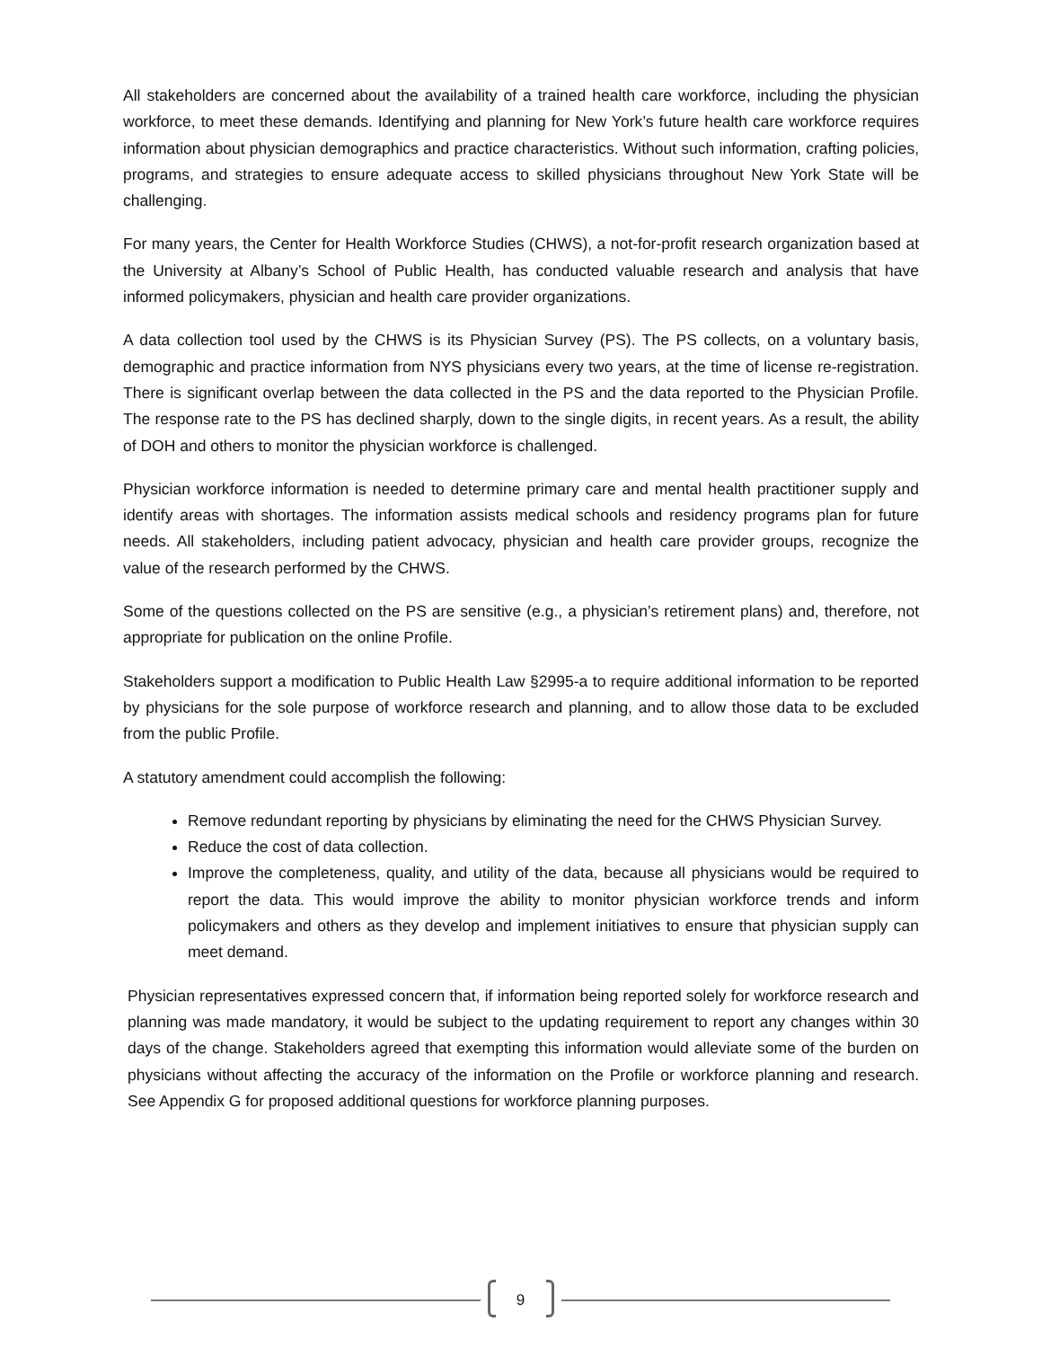All stakeholders are concerned about the availability of a trained health care workforce, including the physician workforce, to meet these demands. Identifying and planning for New York’s future health care workforce requires information about physician demographics and practice characteristics. Without such information, crafting policies, programs, and strategies to ensure adequate access to skilled physicians throughout New York State will be challenging.
For many years, the Center for Health Workforce Studies (CHWS), a not-for-profit research organization based at the University at Albany’s School of Public Health, has conducted valuable research and analysis that have informed policymakers, physician and health care provider organizations.
A data collection tool used by the CHWS is its Physician Survey (PS). The PS collects, on a voluntary basis, demographic and practice information from NYS physicians every two years, at the time of license re-registration. There is significant overlap between the data collected in the PS and the data reported to the Physician Profile. The response rate to the PS has declined sharply, down to the single digits, in recent years. As a result, the ability of DOH and others to monitor the physician workforce is challenged.
Physician workforce information is needed to determine primary care and mental health practitioner supply and identify areas with shortages. The information assists medical schools and residency programs plan for future needs. All stakeholders, including patient advocacy, physician and health care provider groups, recognize the value of the research performed by the CHWS.
Some of the questions collected on the PS are sensitive (e.g., a physician’s retirement plans) and, therefore, not appropriate for publication on the online Profile.
Stakeholders support a modification to Public Health Law §2995-a to require additional information to be reported by physicians for the sole purpose of workforce research and planning, and to allow those data to be excluded from the public Profile.
A statutory amendment could accomplish the following:
Remove redundant reporting by physicians by eliminating the need for the CHWS Physician Survey.
Reduce the cost of data collection.
Improve the completeness, quality, and utility of the data, because all physicians would be required to report the data. This would improve the ability to monitor physician workforce trends and inform policymakers and others as they develop and implement initiatives to ensure that physician supply can meet demand.
Physician representatives expressed concern that, if information being reported solely for workforce research and planning was made mandatory, it would be subject to the updating requirement to report any changes within 30 days of the change. Stakeholders agreed that exempting this information would alleviate some of the burden on physicians without affecting the accuracy of the information on the Profile or workforce planning and research. See Appendix G for proposed additional questions for workforce planning purposes.
9